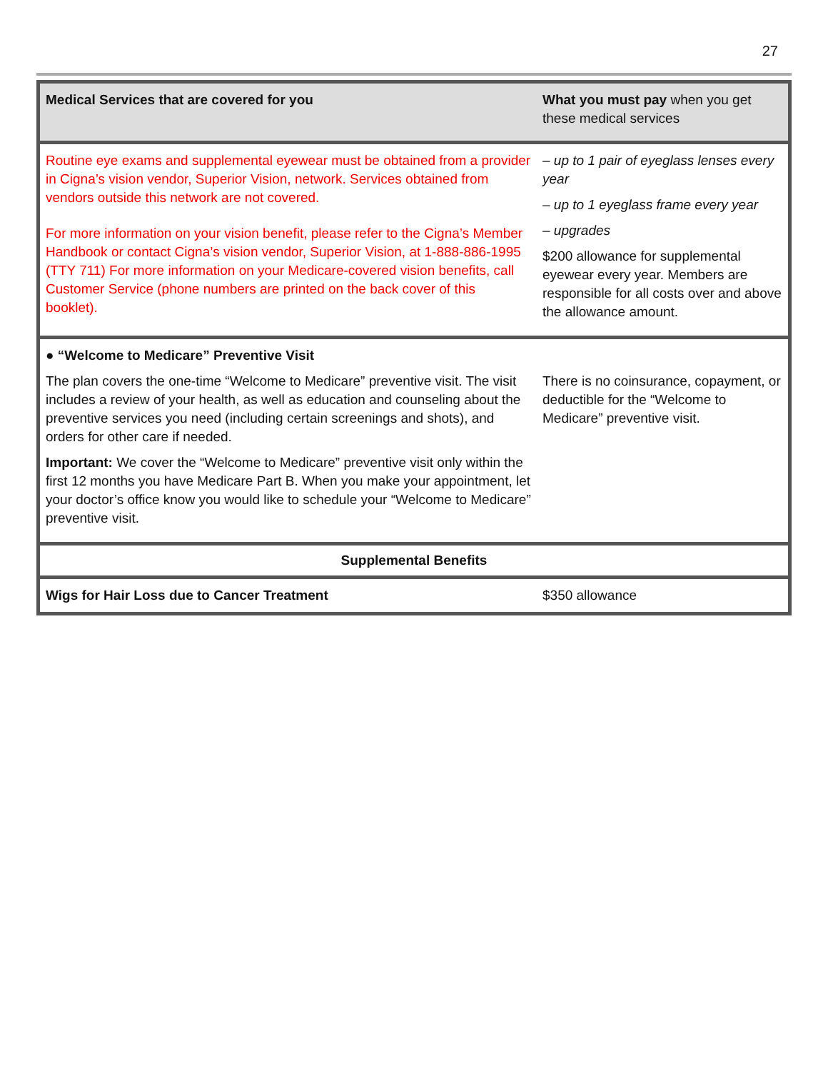27
| Medical Services that are covered for you | What you must pay when you get these medical services |
| Routine eye exams and supplemental eyewear must be obtained from a provider in Cigna’s vision vendor, Superior Vision, network. Services obtained from vendors outside this network are not covered. For more information on your vision benefit, please refer to the Cigna’s Member Handbook or contact Cigna’s vision vendor, Superior Vision, at 1-888-886-1995 (TTY 711) For more information on your Medicare-covered vision benefits, call Customer Service (phone numbers are printed on the back cover of this booklet). | – up to 1 pair of eyeglass lenses every year – up to 1 eyeglass frame every year – upgrades $200 allowance for supplemental eyewear every year. Members are responsible for all costs over and above the allowance amount. |
| ● “Welcome to Medicare” Preventive Visit The plan covers the one-time “Welcome to Medicare” preventive visit. The visit includes a review of your health, as well as education and counseling about the preventive services you need (including certain screenings and shots), and orders for other care if needed. Important: We cover the “Welcome to Medicare” preventive visit only within the first 12 months you have Medicare Part B. When you make your appointment, let your doctor’s office know you would like to schedule your “Welcome to Medicare” preventive visit. | There is no coinsurance, copayment, or deductible for the “Welcome to Medicare” preventive visit. |
| Supplemental Benefits | |
| Wigs for Hair Loss due to Cancer Treatment | $350 allowance |